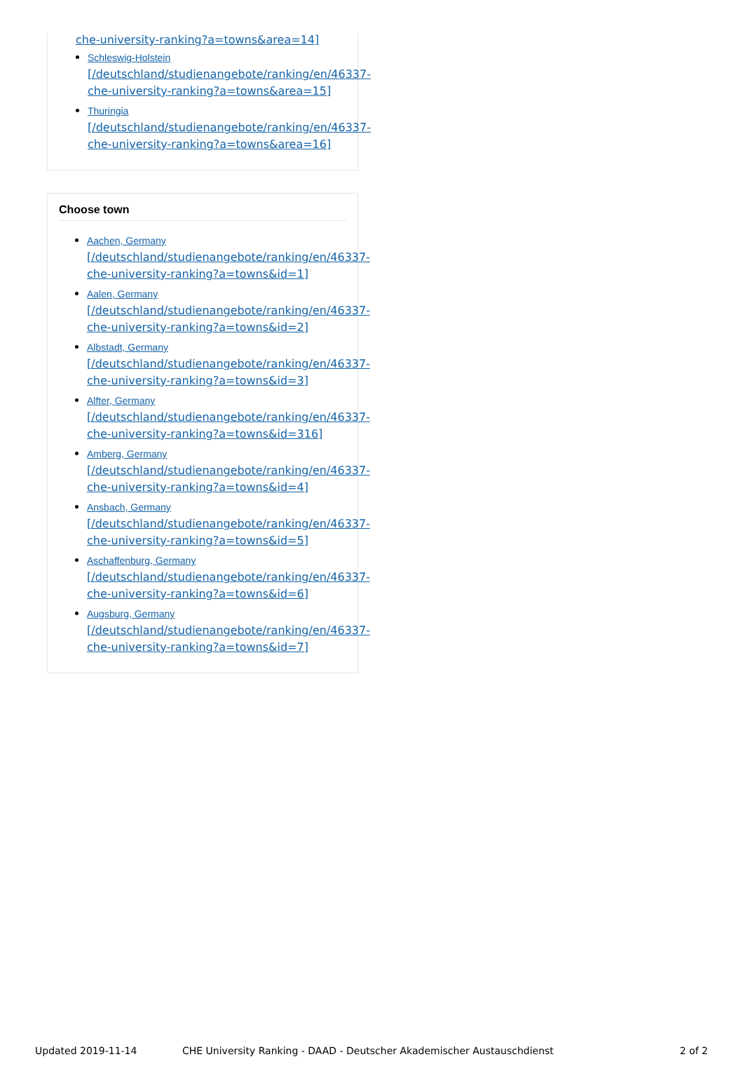che-university-ranking?a=towns&area=14]
Schleswig-Holstein
[/deutschland/studienangebote/ranking/en/46337-
che-university-ranking?a=towns&area=15]
Thuringia
[/deutschland/studienangebote/ranking/en/46337-
che-university-ranking?a=towns&area=16]
Choose town
Aachen, Germany
[/deutschland/studienangebote/ranking/en/46337-
che-university-ranking?a=towns&id=1]
Aalen, Germany
[/deutschland/studienangebote/ranking/en/46337-
che-university-ranking?a=towns&id=2]
Albstadt, Germany
[/deutschland/studienangebote/ranking/en/46337-
che-university-ranking?a=towns&id=3]
Alfter, Germany
[/deutschland/studienangebote/ranking/en/46337-
che-university-ranking?a=towns&id=316]
Amberg, Germany
[/deutschland/studienangebote/ranking/en/46337-
che-university-ranking?a=towns&id=4]
Ansbach, Germany
[/deutschland/studienangebote/ranking/en/46337-
che-university-ranking?a=towns&id=5]
Aschaffenburg, Germany
[/deutschland/studienangebote/ranking/en/46337-
che-university-ranking?a=towns&id=6]
Augsburg, Germany
[/deutschland/studienangebote/ranking/en/46337-
che-university-ranking?a=towns&id=7]
Updated 2019-11-14 CHE University Ranking - DAAD - Deutscher Akademischer Austauschdienst 2 of 2